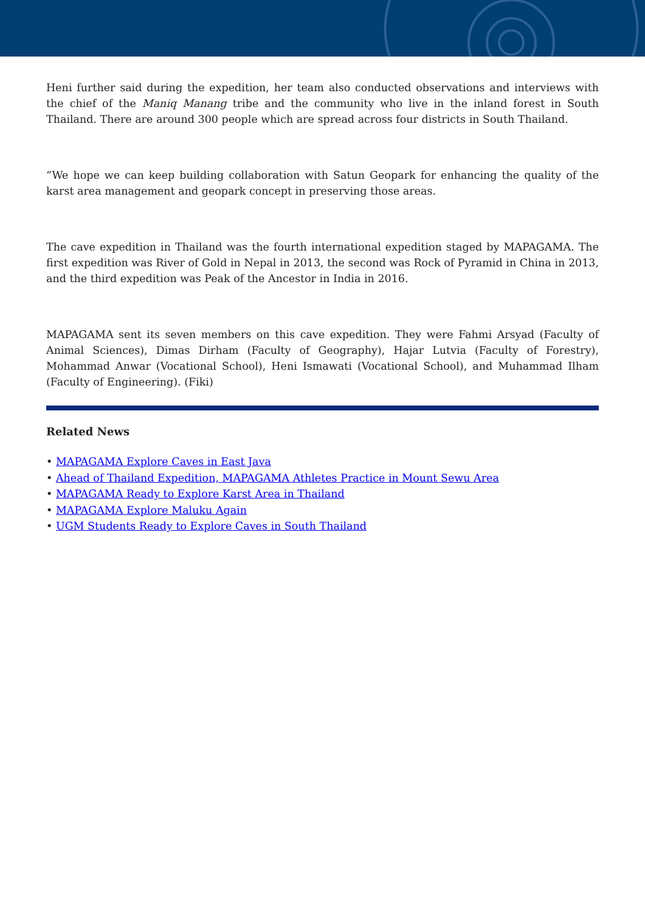Heni further said during the expedition, her team also conducted observations and interviews with the chief of the Maniq Manang tribe and the community who live in the inland forest in South Thailand. There are around 300 people which are spread across four districts in South Thailand.
“We hope we can keep building collaboration with Satun Geopark for enhancing the quality of the karst area management and geopark concept in preserving those areas.
The cave expedition in Thailand was the fourth international expedition staged by MAPAGAMA. The first expedition was River of Gold in Nepal in 2013, the second was Rock of Pyramid in China in 2013, and the third expedition was Peak of the Ancestor in India in 2016.
MAPAGAMA sent its seven members on this cave expedition. They were Fahmi Arsyad (Faculty of Animal Sciences), Dimas Dirham (Faculty of Geography), Hajar Lutvia (Faculty of Forestry), Mohammad Anwar (Vocational School), Heni Ismawati (Vocational School), and Muhammad Ilham (Faculty of Engineering). (Fiki)
Related News
• MAPAGAMA Explore Caves in East Java
• Ahead of Thailand Expedition, MAPAGAMA Athletes Practice in Mount Sewu Area
• MAPAGAMA Ready to Explore Karst Area in Thailand
• MAPAGAMA Explore Maluku Again
• UGM Students Ready to Explore Caves in South Thailand